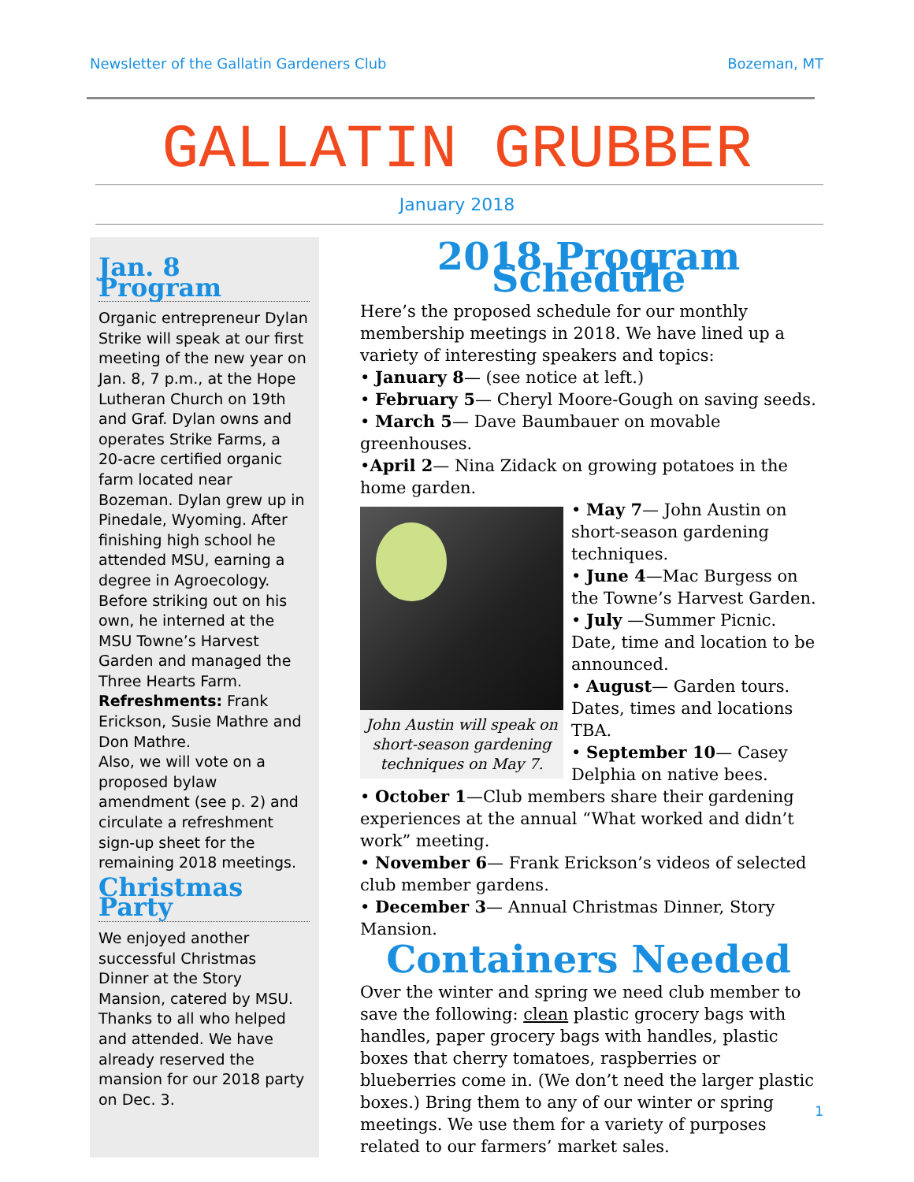Newsletter of the Gallatin Gardeners Club Bozeman, MT
GALLATIN GRUBBER
January 2018
Jan. 8 Program
Organic entrepreneur Dylan Strike will speak at our first meeting of the new year on Jan. 8, 7 p.m., at the Hope Lutheran Church on 19th and Graf. Dylan owns and operates Strike Farms, a 20-acre certified organic farm located near Bozeman. Dylan grew up in Pinedale, Wyoming. After finishing high school he attended MSU, earning a degree in Agroecology. Before striking out on his own, he interned at the MSU Towne’s Harvest Garden and managed the Three Hearts Farm.
Refreshments: Frank Erickson, Susie Mathre and Don Mathre.
Also, we will vote on a proposed bylaw amendment (see p. 2) and circulate a refreshment sign-up sheet for the remaining 2018 meetings.
Christmas Party
We enjoyed another successful Christmas Dinner at the Story Mansion, catered by MSU. Thanks to all who helped and attended. We have already reserved the mansion for our 2018 party on Dec. 3.
2018 Program Schedule
Here’s the proposed schedule for our monthly membership meetings in 2018. We have lined up a variety of interesting speakers and topics:
• January 8— (see notice at left.)
• February 5— Cheryl Moore-Gough on saving seeds.
• March 5— Dave Baumbauer on movable greenhouses.
•April 2— Nina Zidack on growing potatoes in the home garden.
John Austin will speak on short-season gardening techniques on May 7.
• May 7— John Austin on short-season gardening techniques.
• June 4—Mac Burgess on the Towne’s Harvest Garden.
• July —Summer Picnic. Date, time and location to be announced.
• August— Garden tours. Dates, times and locations TBA.
• September 10— Casey Delphia on native bees.
• October 1—Club members share their gardening experiences at the annual “What worked and didn’t work” meeting.
• November 6— Frank Erickson’s videos of selected club member gardens.
• December 3— Annual Christmas Dinner, Story Mansion.
Containers Needed
Over the winter and spring we need club member to save the following: clean plastic grocery bags with handles, paper grocery bags with handles, plastic boxes that cherry tomatoes, raspberries or blueberries come in. (We don’t need the larger plastic boxes.) Bring them to any of our winter or spring meetings. We use them for a variety of purposes related to our farmers’ market sales.
1